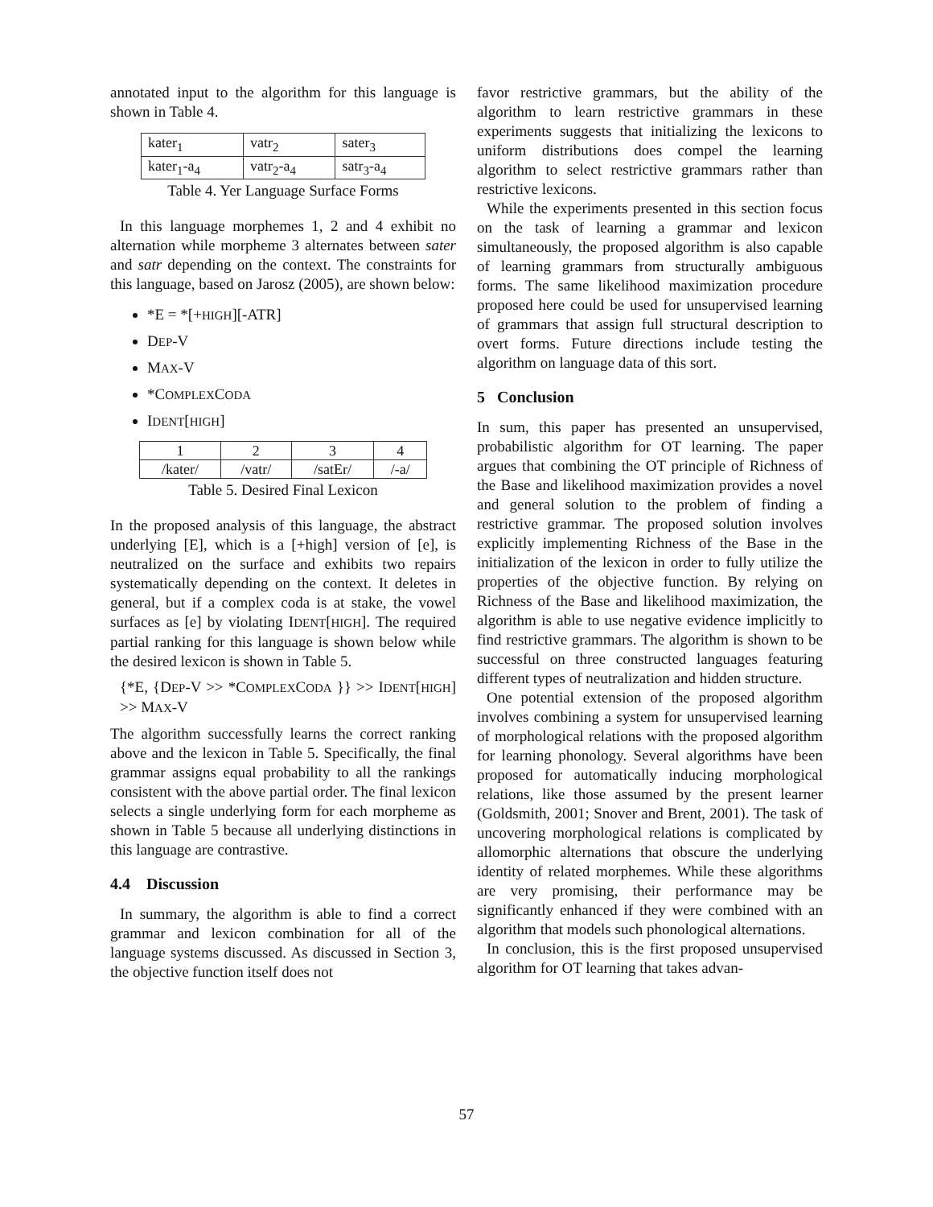annotated input to the algorithm for this language is shown in Table 4.
| kater<sub>1</sub> | vatr<sub>2</sub> | sater<sub>3</sub> |
| kater<sub>1</sub>-a<sub>4</sub> | vatr<sub>2</sub>-a<sub>4</sub> | satr<sub>3</sub>-a<sub>4</sub> |
Table 4. Yer Language Surface Forms
In this language morphemes 1, 2 and 4 exhibit no alternation while morpheme 3 alternates between sater and satr depending on the context. The constraints for this language, based on Jarosz (2005), are shown below:
*E = *[+HIGH][-ATR]
DEP-V
MAX-V
*COMPLEXCODA
IDENT[HIGH]
| 1 | 2 | 3 | 4 |
| /kater/ | /vatr/ | /satEr/ | /-a/ |
Table 5. Desired Final Lexicon
In the proposed analysis of this language, the abstract underlying [E], which is a [+high] version of [e], is neutralized on the surface and exhibits two repairs systematically depending on the context. It deletes in general, but if a complex coda is at stake, the vowel surfaces as [e] by violating IDENT[HIGH]. The required partial ranking for this language is shown below while the desired lexicon is shown in Table 5.
{*E, {DEP-V >> *COMPLEXCODA }} >> IDENT[HIGH] >> MAX-V
The algorithm successfully learns the correct ranking above and the lexicon in Table 5. Specifically, the final grammar assigns equal probability to all the rankings consistent with the above partial order. The final lexicon selects a single underlying form for each morpheme as shown in Table 5 because all underlying distinctions in this language are contrastive.
4.4 Discussion
In summary, the algorithm is able to find a correct grammar and lexicon combination for all of the language systems discussed. As discussed in Section 3, the objective function itself does not
favor restrictive grammars, but the ability of the algorithm to learn restrictive grammars in these experiments suggests that initializing the lexicons to uniform distributions does compel the learning algorithm to select restrictive grammars rather than restrictive lexicons.
While the experiments presented in this section focus on the task of learning a grammar and lexicon simultaneously, the proposed algorithm is also capable of learning grammars from structurally ambiguous forms. The same likelihood maximization procedure proposed here could be used for unsupervised learning of grammars that assign full structural description to overt forms. Future directions include testing the algorithm on language data of this sort.
5 Conclusion
In sum, this paper has presented an unsupervised, probabilistic algorithm for OT learning. The paper argues that combining the OT principle of Richness of the Base and likelihood maximization provides a novel and general solution to the problem of finding a restrictive grammar. The proposed solution involves explicitly implementing Richness of the Base in the initialization of the lexicon in order to fully utilize the properties of the objective function. By relying on Richness of the Base and likelihood maximization, the algorithm is able to use negative evidence implicitly to find restrictive grammars. The algorithm is shown to be successful on three constructed languages featuring different types of neutralization and hidden structure.
One potential extension of the proposed algorithm involves combining a system for unsupervised learning of morphological relations with the proposed algorithm for learning phonology. Several algorithms have been proposed for automatically inducing morphological relations, like those assumed by the present learner (Goldsmith, 2001; Snover and Brent, 2001). The task of uncovering morphological relations is complicated by allomorphic alternations that obscure the underlying identity of related morphemes. While these algorithms are very promising, their performance may be significantly enhanced if they were combined with an algorithm that models such phonological alternations.
In conclusion, this is the first proposed unsupervised algorithm for OT learning that takes advan-
57